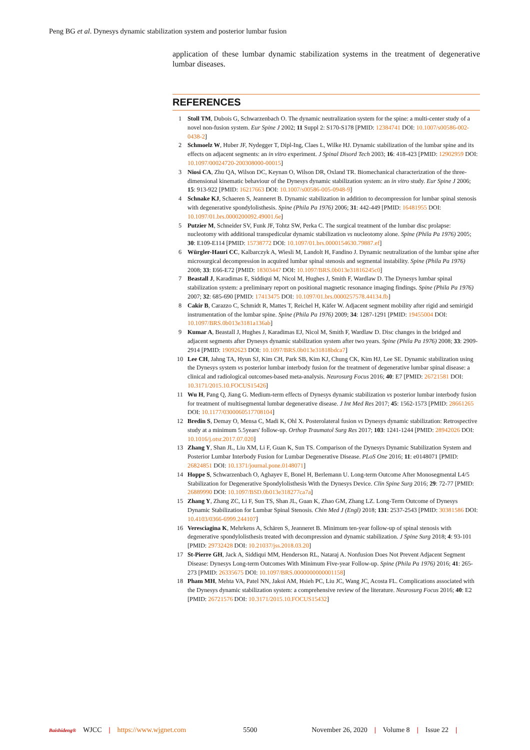Peng BG et al. Dynesys dynamic stabilization system and posterior lumbar fusion
application of these lumbar dynamic stabilization systems in the treatment of degenerative lumbar diseases.
REFERENCES
1 Stoll TM, Dubois G, Schwarzenbach O. The dynamic neutralization system for the spine: a multi-center study of a novel non-fusion system. Eur Spine J 2002; 11 Suppl 2: S170-S178 [PMID: 12384741 DOI: 10.1007/s00586-002-0438-2]
2 Schmoelz W, Huber JF, Nydegger T, Dipl-Ing, Claes L, Wilke HJ. Dynamic stabilization of the lumbar spine and its effects on adjacent segments: an in vitro experiment. J Spinal Disord Tech 2003; 16: 418-423 [PMID: 12902959 DOI: 10.1097/00024720-200308000-00015]
3 Niosi CA, Zhu QA, Wilson DC, Keynan O, Wilson DR, Oxland TR. Biomechanical characterization of the three-dimensional kinematic behaviour of the Dynesys dynamic stabilization system: an in vitro study. Eur Spine J 2006; 15: 913-922 [PMID: 16217663 DOI: 10.1007/s00586-005-0948-9]
4 Schnake KJ, Schaeren S, Jeanneret B. Dynamic stabilization in addition to decompression for lumbar spinal stenosis with degenerative spondylolisthesis. Spine (Phila Pa 1976) 2006; 31: 442-449 [PMID: 16481955 DOI: 10.1097/01.brs.0000200092.49001.6e]
5 Putzier M, Schneider SV, Funk JF, Tohtz SW, Perka C. The surgical treatment of the lumbar disc prolapse: nucleotomy with additional transpedicular dynamic stabilization vs nucleotomy alone. Spine (Phila Pa 1976) 2005; 30: E109-E114 [PMID: 15738772 DOI: 10.1097/01.brs.0000154630.79887.ef]
6 Würgler-Hauri CC, Kalbarczyk A, Wiesli M, Landolt H, Fandino J. Dynamic neutralization of the lumbar spine after microsurgical decompression in acquired lumbar spinal stenosis and segmental instability. Spine (Phila Pa 1976) 2008; 33: E66-E72 [PMID: 18303447 DOI: 10.1097/BRS.0b013e31816245c0]
7 Beastall J, Karadimas E, Siddiqui M, Nicol M, Hughes J, Smith F, Wardlaw D. The Dynesys lumbar spinal stabilization system: a preliminary report on positional magnetic resonance imaging findings. Spine (Phila Pa 1976) 2007; 32: 685-690 [PMID: 17413475 DOI: 10.1097/01.brs.0000257578.44134.fb]
8 Cakir B, Carazzo C, Schmidt R, Mattes T, Reichel H, Käfer W. Adjacent segment mobility after rigid and semirigid instrumentation of the lumbar spine. Spine (Phila Pa 1976) 2009; 34: 1287-1291 [PMID: 19455004 DOI: 10.1097/BRS.0b013e3181a136ab]
9 Kumar A, Beastall J, Hughes J, Karadimas EJ, Nicol M, Smith F, Wardlaw D. Disc changes in the bridged and adjacent segments after Dynesys dynamic stabilization system after two years. Spine (Phila Pa 1976) 2008; 33: 2909-2914 [PMID: 19092623 DOI: 10.1097/BRS.0b013e31818bdca7]
10 Lee CH, Jahng TA, Hyun SJ, Kim CH, Park SB, Kim KJ, Chung CK, Kim HJ, Lee SE. Dynamic stabilization using the Dynesys system vs posterior lumbar interbody fusion for the treatment of degenerative lumbar spinal disease: a clinical and radiological outcomes-based meta-analysis. Neurosurg Focus 2016; 40: E7 [PMID: 26721581 DOI: 10.3171/2015.10.FOCUS15426]
11 Wu H, Pang Q, Jiang G. Medium-term effects of Dynesys dynamic stabilization vs posterior lumbar interbody fusion for treatment of multisegmental lumbar degenerative disease. J Int Med Res 2017; 45: 1562-1573 [PMID: 28661265 DOI: 10.1177/0300060517708104]
12 Bredin S, Demay O, Mensa C, Madi K, Ohl X. Posterolateral fusion vs Dynesys dynamic stabilization: Retrospective study at a minimum 5.5years' follow-up. Orthop Traumatol Surg Res 2017; 103: 1241-1244 [PMID: 28942026 DOI: 10.1016/j.otsr.2017.07.020]
13 Zhang Y, Shan JL, Liu XM, Li F, Guan K, Sun TS. Comparison of the Dynesys Dynamic Stabilization System and Posterior Lumbar Interbody Fusion for Lumbar Degenerative Disease. PLoS One 2016; 11: e0148071 [PMID: 26824851 DOI: 10.1371/journal.pone.0148071]
14 Hoppe S, Schwarzenbach O, Aghayev E, Bonel H, Berlemann U. Long-term Outcome After Monosegmental L4/5 Stabilization for Degenerative Spondylolisthesis With the Dynesys Device. Clin Spine Surg 2016; 29: 72-77 [PMID: 26889990 DOI: 10.1097/BSD.0b013e318277ca7a]
15 Zhang Y, Zhang ZC, Li F, Sun TS, Shan JL, Guan K, Zhao GM, Zhang LZ. Long-Term Outcome of Dynesys Dynamic Stabilization for Lumbar Spinal Stenosis. Chin Med J (Engl) 2018; 131: 2537-2543 [PMID: 30381586 DOI: 10.4103/0366-6999.244107]
16 Veresciagina K, Mehrkens A, Schären S, Jeanneret B. Minimum ten-year follow-up of spinal stenosis with degenerative spondylolisthesis treated with decompression and dynamic stabilization. J Spine Surg 2018; 4: 93-101 [PMID: 29732428 DOI: 10.21037/jss.2018.03.20]
17 St-Pierre GH, Jack A, Siddiqui MM, Henderson RL, Nataraj A. Nonfusion Does Not Prevent Adjacent Segment Disease: Dynesys Long-term Outcomes With Minimum Five-year Follow-up. Spine (Phila Pa 1976) 2016; 41: 265-273 [PMID: 26335675 DOI: 10.1097/BRS.0000000000001158]
18 Pham MH, Mehta VA, Patel NN, Jakoi AM, Hsieh PC, Liu JC, Wang JC, Acosta FL. Complications associated with the Dynesys dynamic stabilization system: a comprehensive review of the literature. Neurosurg Focus 2016; 40: E2 [PMID: 26721576 DOI: 10.3171/2015.10.FOCUS15432]
Baishideng® WJCC | https://www.wjgnet.com 5500 November 26, 2020 | Volume 8 | Issue 22 |